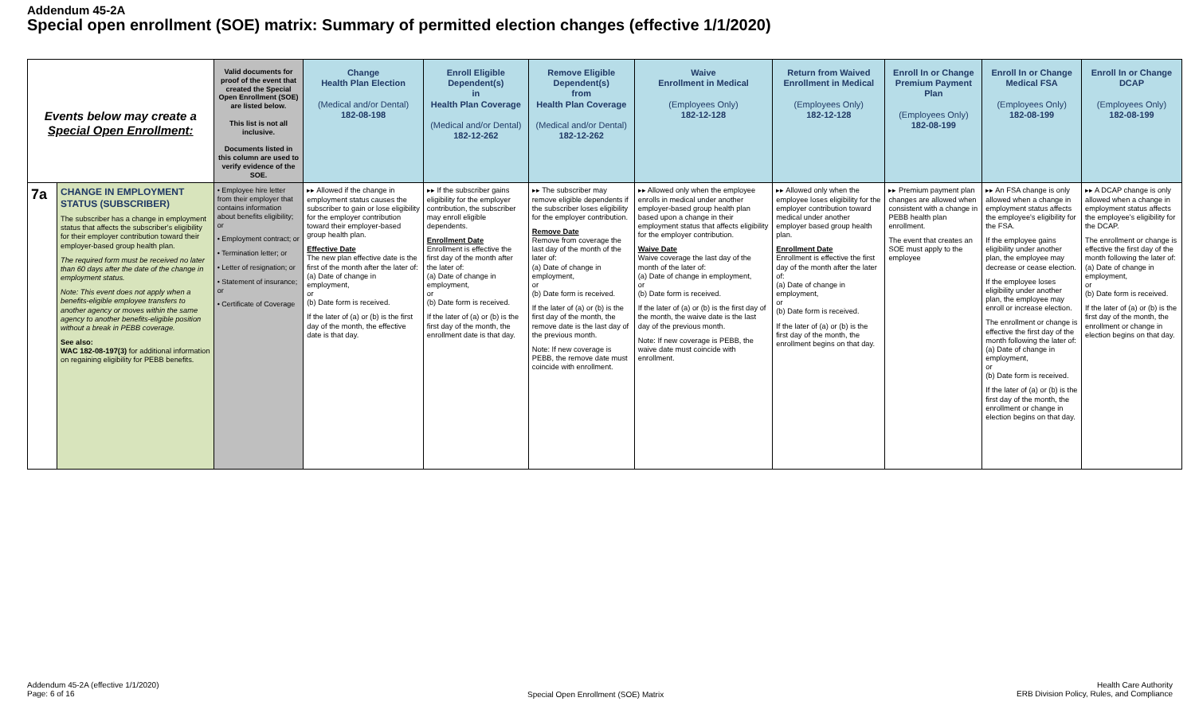Addendum 45-2A
Special open enrollment (SOE) matrix: Summary of permitted election changes (effective 1/1/2020)
| Events below may create a Special Open Enrollment: | | Valid documents for proof of the event that created the Special Open Enrollment (SOE) are listed below. This list is not all inclusive. Documents listed in this column are used to verify evidence of the SOE. | Change Health Plan Election (Medical and/or Dental) 182-08-198 | Enroll Eligible Dependent(s) in Health Plan Coverage (Medical and/or Dental) 182-12-262 | Remove Eligible Dependent(s) from Health Plan Coverage (Medical and/or Dental) 182-12-262 | Waive Enrollment in Medical (Employees Only) 182-12-128 | Return from Waived Enrollment in Medical (Employees Only) 182-12-128 | Enroll In or Change Premium Payment Plan (Employees Only) 182-08-199 | Enroll In or Change Medical FSA (Employees Only) 182-08-199 | Enroll In or Change DCAP (Employees Only) 182-08-199 |
| --- | --- | --- | --- | --- | --- | --- | --- | --- | --- | --- |
| 7a | CHANGE IN EMPLOYMENT STATUS (SUBSCRIBER) The subscriber has a change in employment status that affects the subscriber's eligibility for their employer contribution toward their employer-based group health plan. The required form must be received no later than 60 days after the date of the change in employment status. Note: This event does not apply when a benefits-eligible employee transfers to another agency or moves within the same agency to another benefits-eligible position without a break in PEBB coverage. See also: WAC 182-08-197(3) for additional information on regaining eligibility for PEBB benefits. | • Employee hire letter from their employer that contains information about benefits eligibility; or • Employment contract; or • Termination letter; or • Letter of resignation; or • Statement of insurance; or • Certificate of Coverage | ▸▸ Allowed if the change in employment status causes the subscriber to gain or lose eligibility for the employer contribution toward their employer-based group health plan. Effective Date The new plan effective date is the first of the month after the later of: (a) Date of change in employment, or (b) Date form is received. If the later of (a) or (b) is the first day of the month, the effective date is that day. | ▸▸ If the subscriber gains eligibility for the employer contribution, the subscriber may enroll eligible dependents. Enrollment Date Enrollment is effective the first day of the month after the later of: (a) Date of change in employment, or (b) Date form is received. If the later of (a) or (b) is the first day of the month, the enrollment date is that day. | ▸▸ The subscriber may remove eligible dependents if the subscriber loses eligibility for the employer contribution. Remove Date Remove from coverage the last day of the month of the later of: (a) Date of change in employment, or (b) Date form is received. If the later of (a) or (b) is the first day of the month, the remove date is the last day of the previous month. Note: If new coverage is PEBB, the remove date must coincide with enrollment. | ▸▸ Allowed only when the employee enrolls in medical under another employer-based group health plan based upon a change in their employment status that affects eligibility for the employer contribution. Waive Date Waive coverage the last day of the month of the later of: (a) Date of change in employment, or (b) Date form is received. If the later of (a) or (b) is the first day of the month, the waive date is the last day of the previous month. Note: If new coverage is PEBB, the waive date must coincide with enrollment. | ▸▸ Allowed only when the employee loses eligibility for the employer contribution toward medical under another employer based group health plan. Enrollment Date Enrollment is effective the first day of the month after the later of: (a) Date of change in employment, or (b) Date form is received. If the later of (a) or (b) is the first day of the month, the enrollment begins on that day. | ▸▸ Premium payment plan changes are allowed when consistent with a change in PEBB health plan enrollment. The event that creates an SOE must apply to the employee | ▸▸ An FSA change is only allowed when a change in employment status affects the employee's eligibility for the FSA. If the employee gains eligibility under another plan, the employee may decrease or cease election. If the employee loses eligibility under another plan, the employee may enroll or increase election. The enrollment or change is effective the first day of the month following the later of: (a) Date of change in employment, or (b) Date form is received. If the later of (a) or (b) is the first day of the month, the enrollment or change in election begins on that day. | ▸▸ A DCAP change is only allowed when a change in employment status affects the employee's eligibility for the DCAP. The enrollment or change is effective the first day of the month following the later of: (a) Date of change in employment, or (b) Date form is received. If the later of (a) or (b) is the first day of the month, the enrollment or change in election begins on that day. |
Addendum 45-2A (effective 1/1/2020)
Page: 6 of 16
Special Open Enrollment (SOE) Matrix
Health Care Authority
ERB Division Policy, Rules, and Compliance